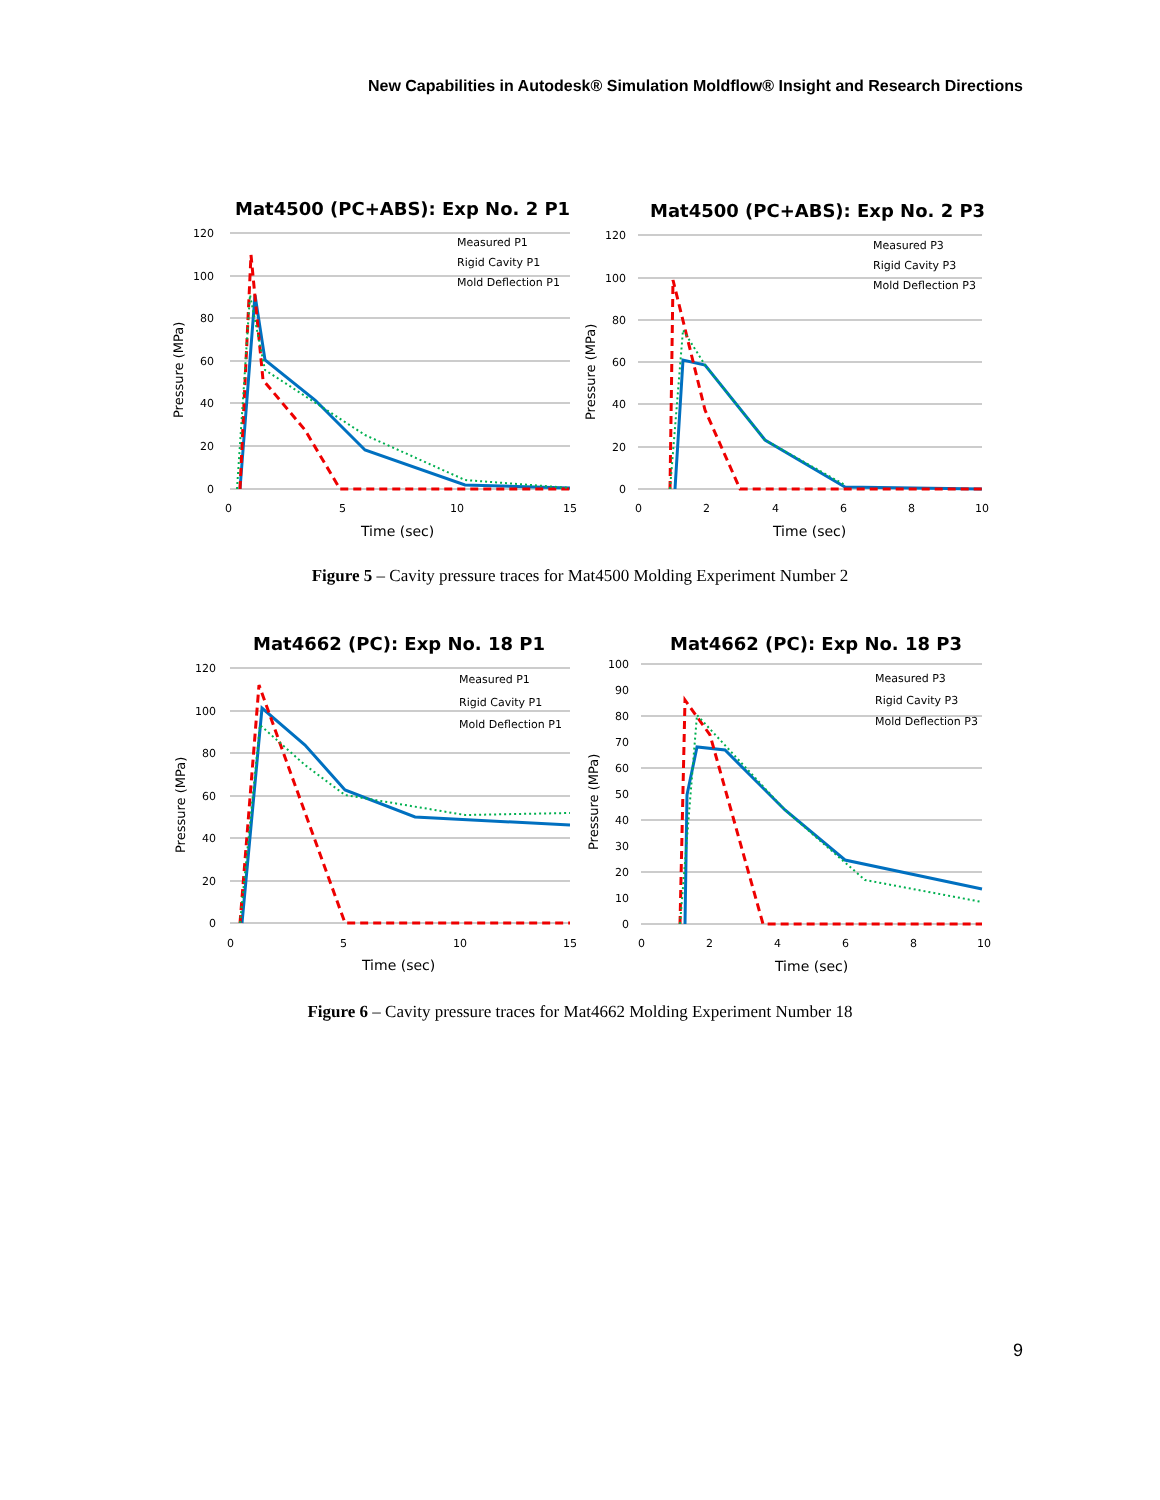New Capabilities in Autodesk® Simulation Moldflow® Insight and Research Directions
Mat4500 (PC+ABS): Exp No. 2 P1
Mat4500 (PC+ABS): Exp No. 2 P3
120
100
80
60
40
20
0
0
5
10
15
120
100
80
60
40
20
0
0
2
4
6
8
10
Time (sec)
Time (sec)
Pressure (MPa)
Pressure (MPa)
Measured P1
Rigid Cavity P1
Mold Deflection P1
Measured P3
Rigid Cavity P3
Mold Deflection P3
Figure 5 – Cavity pressure traces for Mat4500 Molding Experiment Number 2
Mat4662 (PC): Exp No. 18 P1
Mat4662 (PC): Exp No. 18 P3
120
100
80
60
40
20
0
0
5
10
15
100
90
80
70
60
50
40
30
20
10
0
0
2
4
6
8
10
Time (sec)
Time (sec)
Pressure (MPa)
Pressure (MPa)
Measured P1
Rigid Cavity P1
Mold Deflection P1
Measured P3
Rigid Cavity P3
Mold Deflection P3
Figure 6 – Cavity pressure traces for Mat4662 Molding Experiment Number 18
9